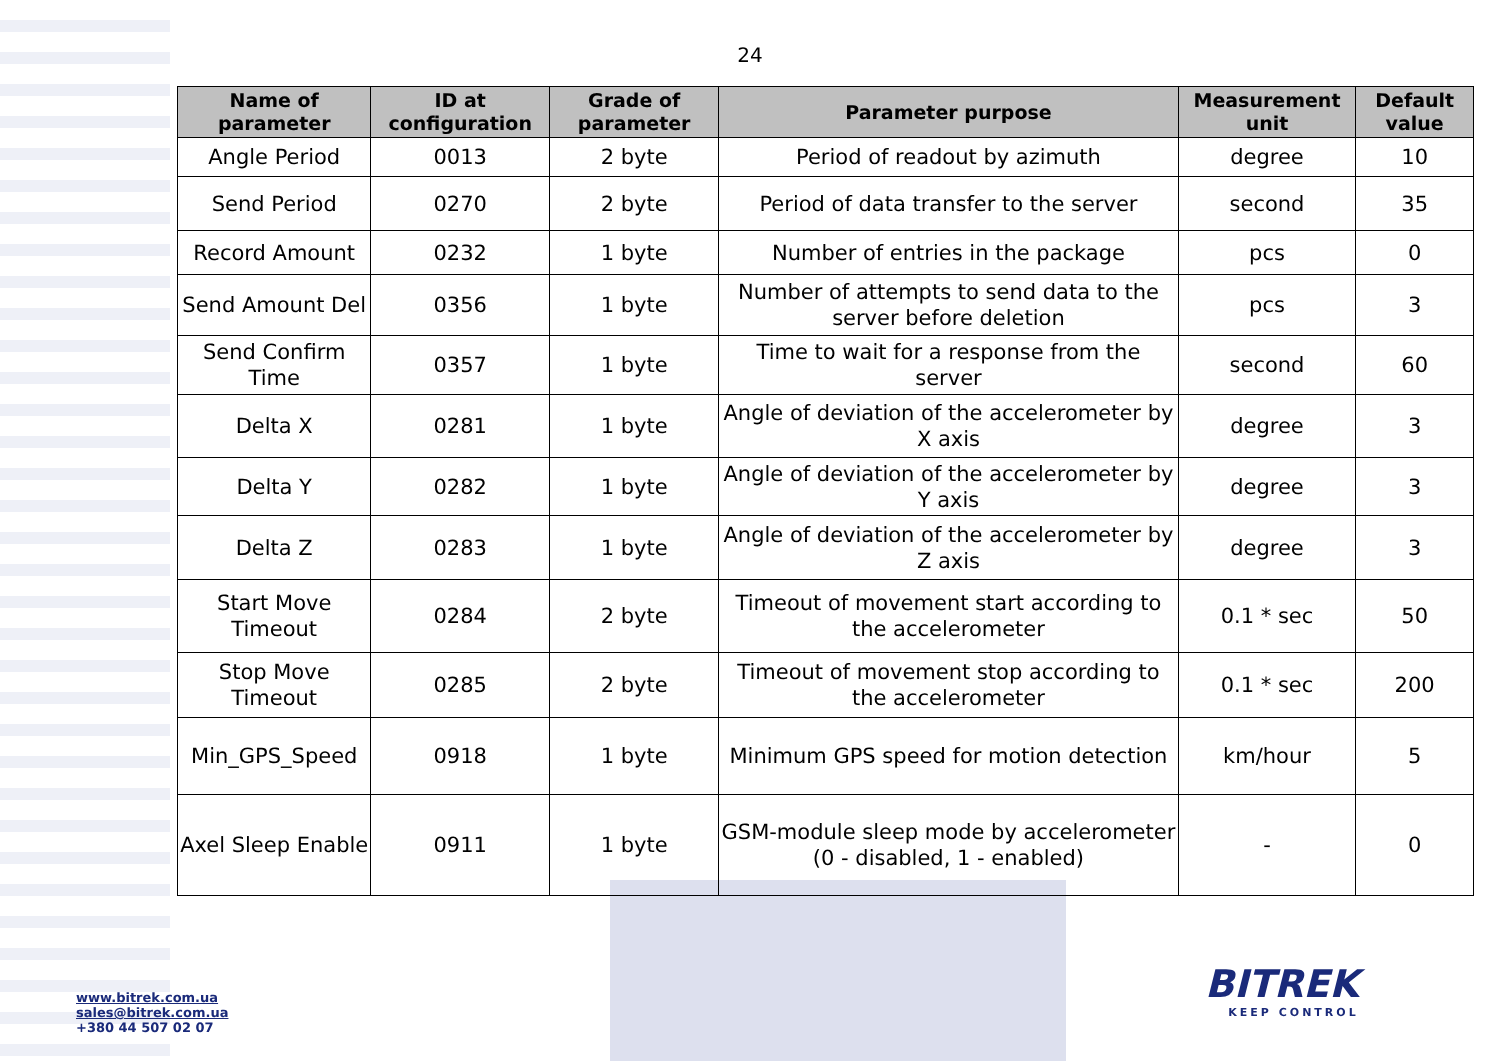24
| Name of parameter | ID at configuration | Grade of parameter | Parameter purpose | Measurement unit | Default value |
| --- | --- | --- | --- | --- | --- |
| Angle Period | 0013 | 2 byte | Period of readout by azimuth | degree | 10 |
| Send Period | 0270 | 2 byte | Period of data transfer to the server | second | 35 |
| Record Amount | 0232 | 1 byte | Number of entries in the package | pcs | 0 |
| Send Amount Del | 0356 | 1 byte | Number of attempts to send data to the server before deletion | pcs | 3 |
| Send Confirm Time | 0357 | 1 byte | Time to wait for a response from the server | second | 60 |
| Delta X | 0281 | 1 byte | Angle of deviation of the accelerometer by X axis | degree | 3 |
| Delta Y | 0282 | 1 byte | Angle of deviation of the accelerometer by Y axis | degree | 3 |
| Delta Z | 0283 | 1 byte | Angle of deviation of the accelerometer by Z axis | degree | 3 |
| Start Move Timeout | 0284 | 2 byte | Timeout of movement start according to the accelerometer | 0.1 * sec | 50 |
| Stop Move Timeout | 0285 | 2 byte | Timeout of movement stop according to the accelerometer | 0.1 * sec | 200 |
| Min_GPS_Speed | 0918 | 1 byte | Minimum GPS speed for motion detection | km/hour | 5 |
| Axel Sleep Enable | 0911 | 1 byte | GSM-module sleep mode by accelerometer (0 - disabled, 1 - enabled) | - | 0 |
www.bitrek.com.ua
sales@bitrek.com.ua
+380 44 507 02 07
BITREK
KEEP CONTROL